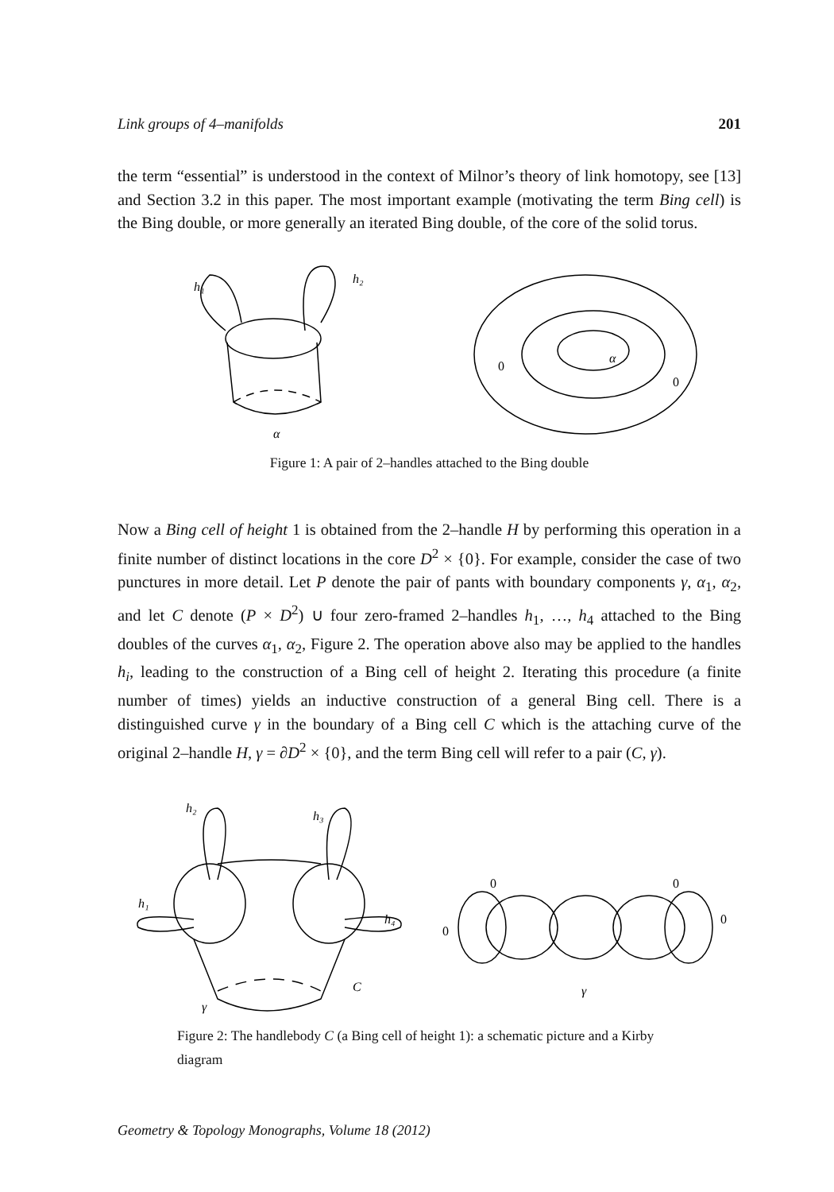Link groups of 4–manifolds 201
the term “essential” is understood in the context of Milnor’s theory of link homotopy, see [13] and Section 3.2 in this paper. The most important example (motivating the term Bing cell) is the Bing double, or more generally an iterated Bing double, of the core of the solid torus.
h₁
h₂
α
0
α
0
Figure 1: A pair of 2–handles attached to the Bing double
Now a Bing cell of height 1 is obtained from the 2–handle H by performing this operation in a finite number of distinct locations in the core D<sup>2</sup> × {0}. For example, consider the case of two punctures in more detail. Let P denote the pair of pants with boundary components γ, α<sub>1</sub>, α<sub>2</sub>, and let C denote (P × D<sup>2</sup>) ∪ four zero-framed 2–handles h<sub>1</sub>, …, h<sub>4</sub> attached to the Bing doubles of the curves α<sub>1</sub>, α<sub>2</sub>, Figure 2. The operation above also may be applied to the handles h<sub>i</sub>, leading to the construction of a Bing cell of height 2. Iterating this procedure (a finite number of times) yields an inductive construction of a general Bing cell. There is a distinguished curve γ in the boundary of a Bing cell C which is the attaching curve of the original 2–handle H, γ = ∂D<sup>2</sup> × {0}, and the term Bing cell will refer to a pair (C, γ).
h₂
h₃
h₁
h₄
C
γ
0
0
0
0
γ
Figure 2: The handlebody C (a Bing cell of height 1): a schematic picture and a Kirby diagram
Geometry & Topology Monographs, Volume 18 (2012)